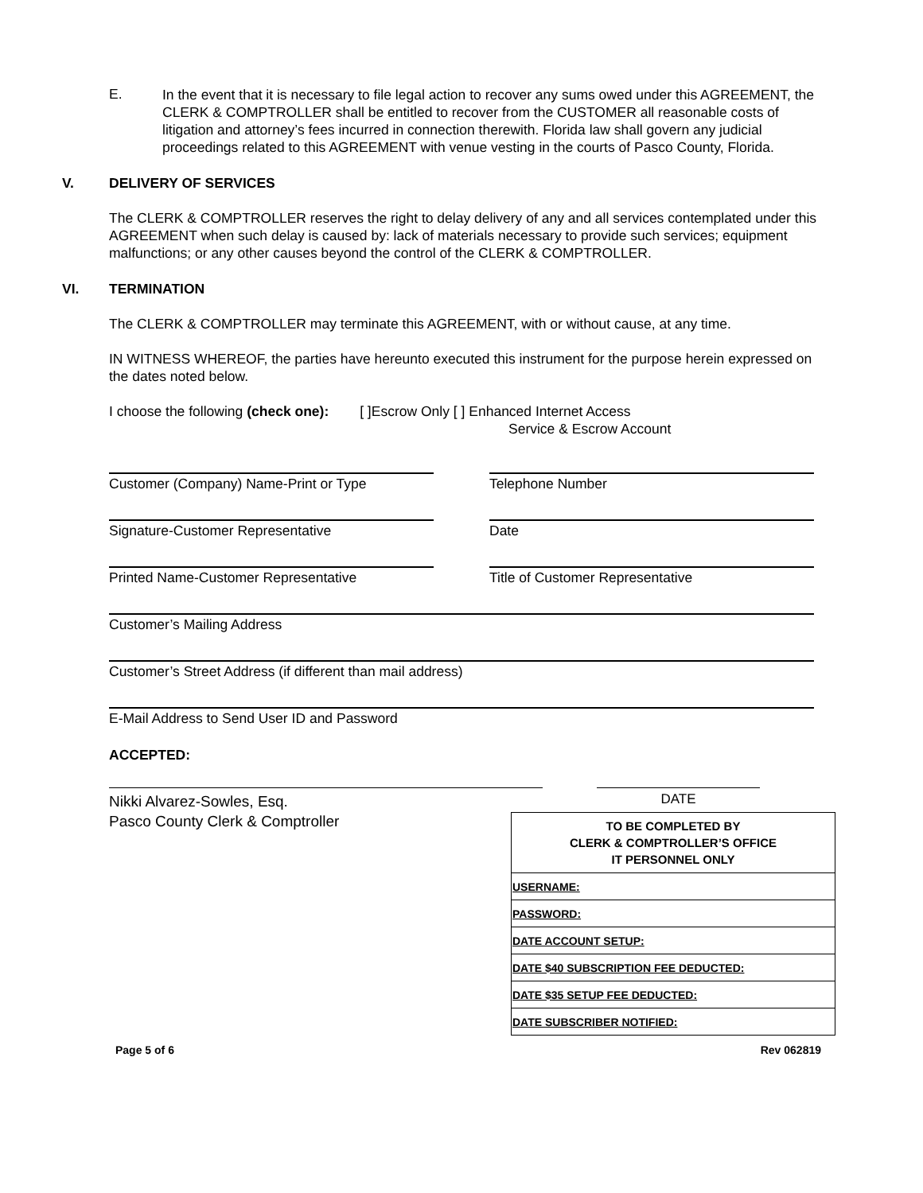E.
In the event that it is necessary to file legal action to recover any sums owed under this AGREEMENT, the CLERK & COMPTROLLER shall be entitled to recover from the CUSTOMER all reasonable costs of litigation and attorney’s fees incurred in connection therewith. Florida law shall govern any judicial proceedings related to this AGREEMENT with venue vesting in the courts of Pasco County, Florida.
V. DELIVERY OF SERVICES
The CLERK & COMPTROLLER reserves the right to delay delivery of any and all services contemplated under this AGREEMENT when such delay is caused by: lack of materials necessary to provide such services; equipment malfunctions; or any other causes beyond the control of the CLERK & COMPTROLLER.
VI. TERMINATION
The CLERK & COMPTROLLER may terminate this AGREEMENT, with or without cause, at any time.
IN WITNESS WHEREOF, the parties have hereunto executed this instrument for the purpose herein expressed on the dates noted below.
I choose the following (check one): [ ]Escrow Only [ ] Enhanced Internet Access
Service & Escrow Account
Customer (Company) Name-Print or Type Telephone Number
Signature-Customer Representative Date
Printed Name-Customer Representative Title of Customer Representative
Customer’s Mailing Address
Customer’s Street Address (if different than mail address)
E-Mail Address to Send User ID and Password
ACCEPTED:
Nikki Alvarez-Sowles, Esq.
Pasco County Clerk & Comptroller
DATE
| TO BE COMPLETED BY CLERK & COMPTROLLER’S OFFICE IT PERSONNEL ONLY |
| --- |
| USERNAME: |
| PASSWORD: |
| DATE ACCOUNT SETUP: |
| DATE $40 SUBSCRIPTION FEE DEDUCTED: |
| DATE $35 SETUP FEE DEDUCTED: |
| DATE SUBSCRIBER NOTIFIED: |
Page 5 of 6 Rev 062819